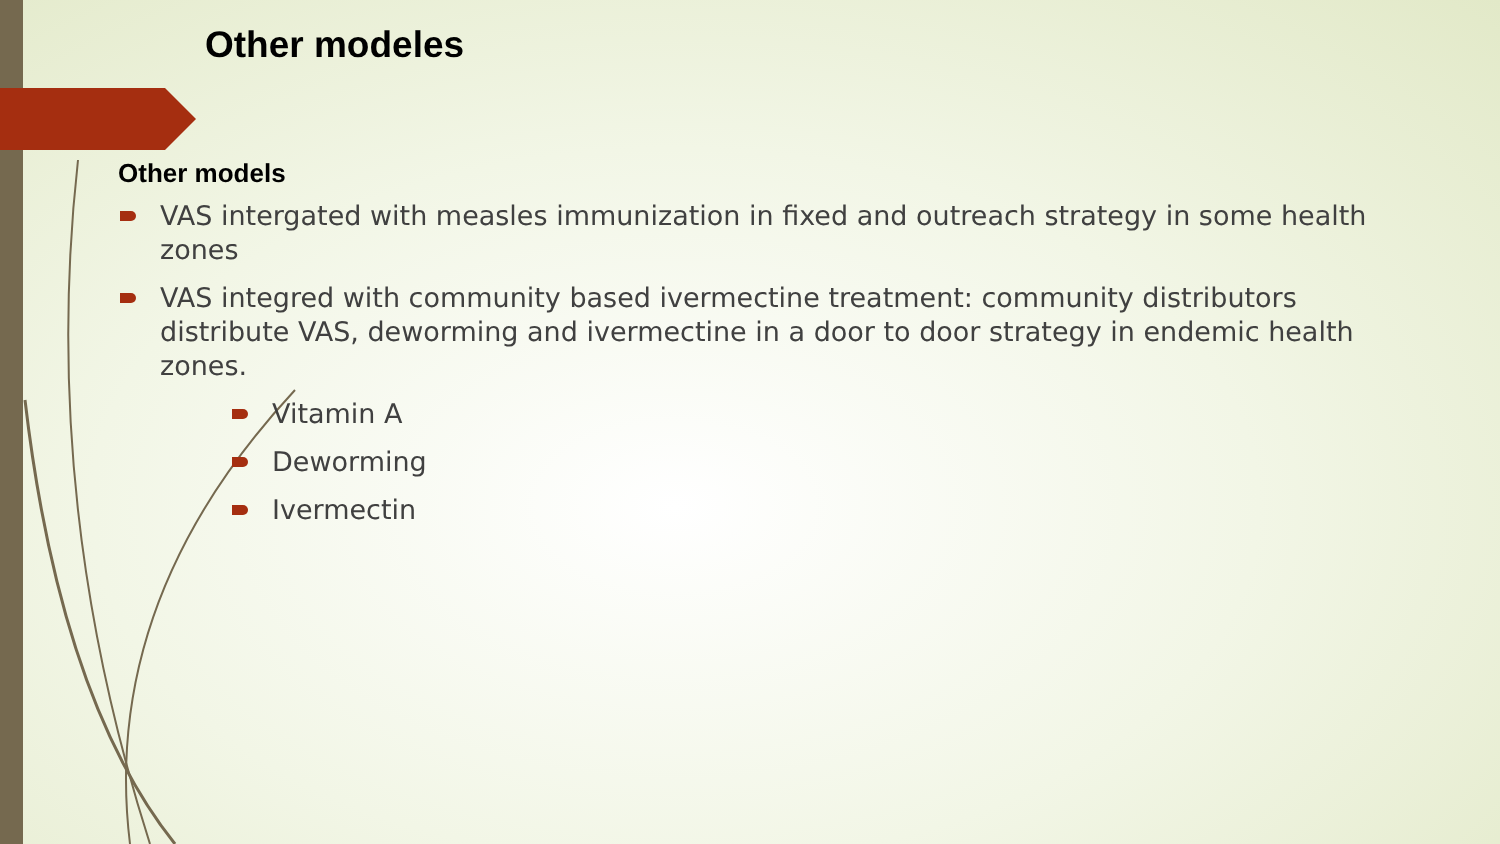Other modeles
Other models
VAS intergated with measles immunization in fixed and outreach strategy in some health zones
VAS integred with community based ivermectine treatment: community distributors distribute VAS, deworming and ivermectine in a door to door strategy in endemic health zones.
Vitamin A
Deworming
Ivermectin